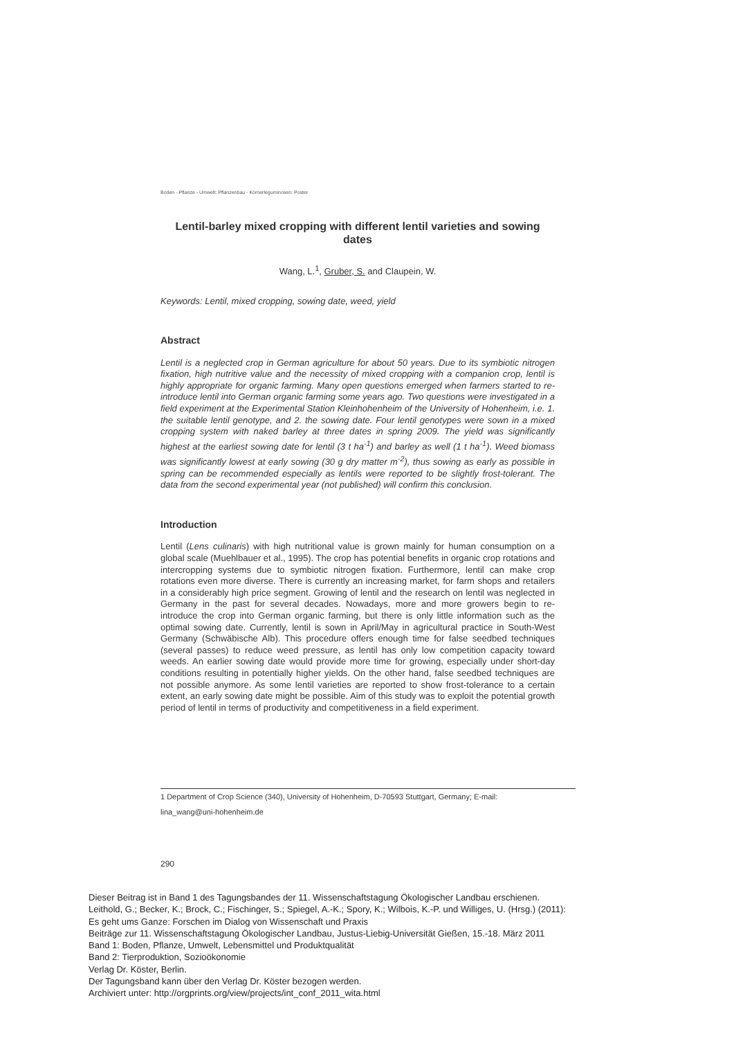Boden - Pflanze - Umwelt: Pflanzenbau - Körnerleguminosen: Poster
Lentil-barley mixed cropping with different lentil varieties and sowing dates
Wang, L.<sup>1</sup>, Gruber, S. and Claupein, W.
Keywords: Lentil, mixed cropping, sowing date, weed, yield
Abstract
Lentil is a neglected crop in German agriculture for about 50 years. Due to its symbiotic nitrogen fixation, high nutritive value and the necessity of mixed cropping with a companion crop, lentil is highly appropriate for organic farming. Many open questions emerged when farmers started to re-introduce lentil into German organic farming some years ago. Two questions were investigated in a field experiment at the Experimental Station Kleinhohenheim of the University of Hohenheim, i.e. 1. the suitable lentil genotype, and 2. the sowing date. Four lentil genotypes were sown in a mixed cropping system with naked barley at three dates in spring 2009. The yield was significantly highest at the earliest sowing date for lentil (3 t ha<sup>-1</sup>) and barley as well (1 t ha<sup>-1</sup>). Weed biomass was significantly lowest at early sowing (30 g dry matter m<sup>-2</sup>), thus sowing as early as possible in spring can be recommended especially as lentils were reported to be slightly frost-tolerant. The data from the second experimental year (not published) will confirm this conclusion.
Introduction
Lentil (Lens culinaris) with high nutritional value is grown mainly for human consumption on a global scale (Muehlbauer et al., 1995). The crop has potential benefits in organic crop rotations and intercropping systems due to symbiotic nitrogen fixation. Furthermore, lentil can make crop rotations even more diverse. There is currently an increasing market, for farm shops and retailers in a considerably high price segment. Growing of lentil and the research on lentil was neglected in Germany in the past for several decades. Nowadays, more and more growers begin to re-introduce the crop into German organic farming, but there is only little information such as the optimal sowing date. Currently, lentil is sown in April/May in agricultural practice in South-West Germany (Schwäbische Alb). This procedure offers enough time for false seedbed techniques (several passes) to reduce weed pressure, as lentil has only low competition capacity toward weeds. An earlier sowing date would provide more time for growing, especially under short-day conditions resulting in potentially higher yields. On the other hand, false seedbed techniques are not possible anymore. As some lentil varieties are reported to show frost-tolerance to a certain extent, an early sowing date might be possible. Aim of this study was to exploit the potential growth period of lentil in terms of productivity and competitiveness in a field experiment.
1 Department of Crop Science (340), University of Hohenheim, D-70593 Stuttgart, Germany; E-mail:
lina_wang@uni-hohenheim.de
290
Dieser Beitrag ist in Band 1 des Tagungsbandes der 11. Wissenschaftstagung Ökologischer Landbau erschienen.
Leithold, G.; Becker, K.; Brock, C.; Fischinger, S.; Spiegel, A.-K.; Spory, K.; Wilbois, K.-P. und Williges, U. (Hrsg.) (2011):
Es geht ums Ganze: Forschen im Dialog von Wissenschaft und Praxis
Beiträge zur 11. Wissenschaftstagung Ökologischer Landbau, Justus-Liebig-Universität Gießen, 15.-18. März 2011
Band 1: Boden, Pflanze, Umwelt, Lebensmittel und Produktqualität
Band 2: Tierproduktion, Sozioökonomie
Verlag Dr. Köster, Berlin.
Der Tagungsband kann über den Verlag Dr. Köster bezogen werden.
Archiviert unter: http://orgprints.org/view/projects/int_conf_2011_wita.html